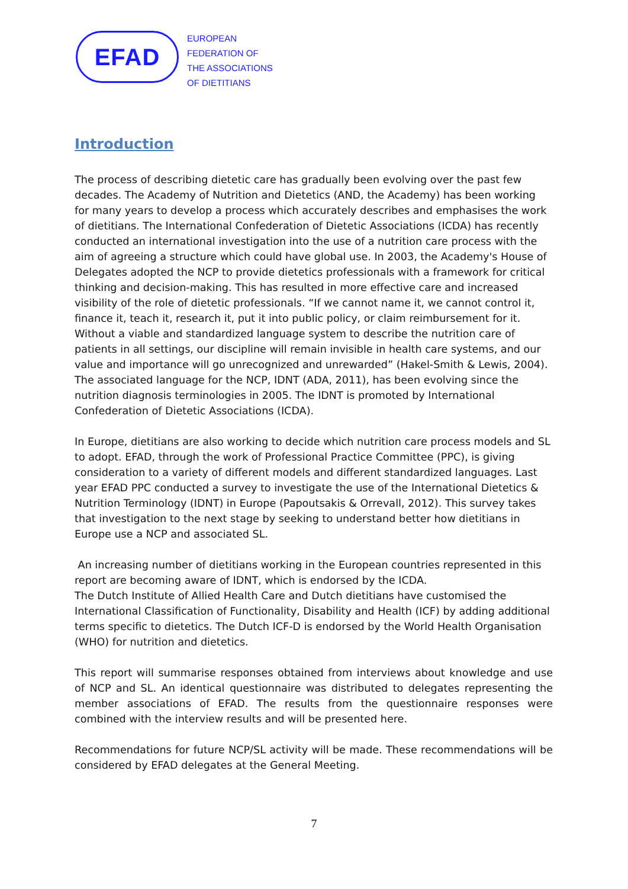EFAD
EUROPEAN
FEDERATION OF
THE ASSOCIATIONS
OF DIETITIANS
Introduction
The process of describing dietetic care has gradually been evolving over the past few decades. The Academy of Nutrition and Dietetics (AND, the Academy) has been working for many years to develop a process which accurately describes and emphasises the work of dietitians. The International Confederation of Dietetic Associations (ICDA) has recently conducted an international investigation into the use of a nutrition care process with the aim of agreeing a structure which could have global use. In 2003, the Academy's House of Delegates adopted the NCP to provide dietetics professionals with a framework for critical thinking and decision-making. This has resulted in more effective care and increased visibility of the role of dietetic professionals. “If we cannot name it, we cannot control it, finance it, teach it, research it, put it into public policy, or claim reimbursement for it. Without a viable and standardized language system to describe the nutrition care of patients in all settings, our discipline will remain invisible in health care systems, and our value and importance will go unrecognized and unrewarded” (Hakel-Smith & Lewis, 2004). The associated language for the NCP, IDNT (ADA, 2011), has been evolving since the nutrition diagnosis terminologies in 2005. The IDNT is promoted by International Confederation of Dietetic Associations (ICDA).
In Europe, dietitians are also working to decide which nutrition care process models and SL to adopt. EFAD, through the work of Professional Practice Committee (PPC), is giving consideration to a variety of different models and different standardized languages. Last year EFAD PPC conducted a survey to investigate the use of the International Dietetics & Nutrition Terminology (IDNT) in Europe (Papoutsakis & Orrevall, 2012). This survey takes that investigation to the next stage by seeking to understand better how dietitians in Europe use a NCP and associated SL.
An increasing number of dietitians working in the European countries represented in this report are becoming aware of IDNT, which is endorsed by the ICDA.
The Dutch Institute of Allied Health Care and Dutch dietitians have customised the International Classification of Functionality, Disability and Health (ICF) by adding additional terms specific to dietetics. The Dutch ICF-D is endorsed by the World Health Organisation (WHO) for nutrition and dietetics.
This report will summarise responses obtained from interviews about knowledge and use of NCP and SL. An identical questionnaire was distributed to delegates representing the member associations of EFAD. The results from the questionnaire responses were combined with the interview results and will be presented here.
Recommendations for future NCP/SL activity will be made. These recommendations will be considered by EFAD delegates at the General Meeting.
7